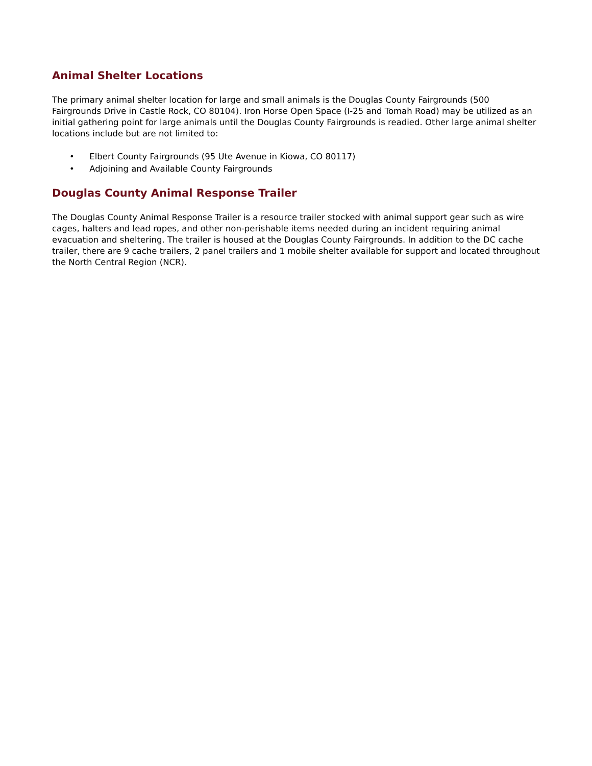Animal Shelter Locations
The primary animal shelter location for large and small animals is the Douglas County Fairgrounds (500 Fairgrounds Drive in Castle Rock, CO 80104). Iron Horse Open Space (I-25 and Tomah Road) may be utilized as an initial gathering point for large animals until the Douglas County Fairgrounds is readied. Other large animal shelter locations include but are not limited to:
• Elbert County Fairgrounds (95 Ute Avenue in Kiowa, CO 80117)
• Adjoining and Available County Fairgrounds
Douglas County Animal Response Trailer
The Douglas County Animal Response Trailer is a resource trailer stocked with animal support gear such as wire cages, halters and lead ropes, and other non-perishable items needed during an incident requiring animal evacuation and sheltering. The trailer is housed at the Douglas County Fairgrounds. In addition to the DC cache trailer, there are 9 cache trailers, 2 panel trailers and 1 mobile shelter available for support and located throughout the North Central Region (NCR).